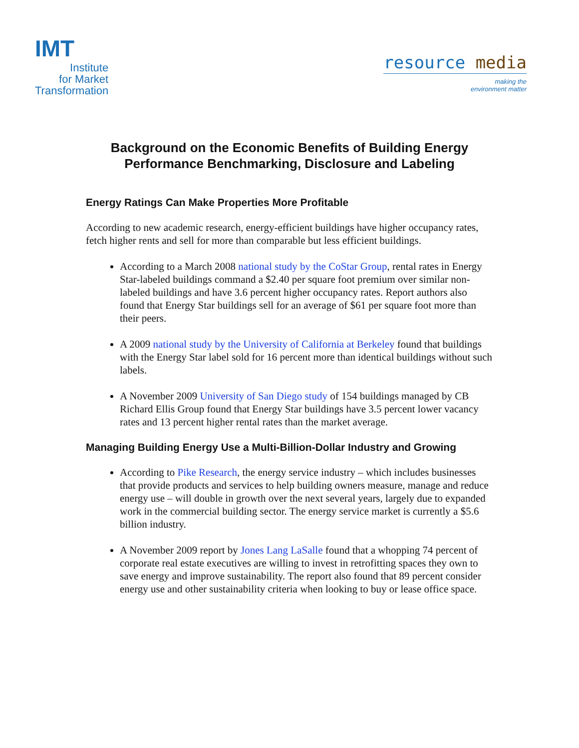IMT
Institute
for Market
Transformation
resource media
making the
environment matter
Background on the Economic Benefits of Building Energy
Performance Benchmarking, Disclosure and Labeling
Energy Ratings Can Make Properties More Profitable
According to new academic research, energy-efficient buildings have higher occupancy rates, fetch higher rents and sell for more than comparable but less efficient buildings.
According to a March 2008 national study by the CoStar Group, rental rates in Energy Star-labeled buildings command a $2.40 per square foot premium over similar non-labeled buildings and have 3.6 percent higher occupancy rates. Report authors also found that Energy Star buildings sell for an average of $61 per square foot more than their peers.
A 2009 national study by the University of California at Berkeley found that buildings with the Energy Star label sold for 16 percent more than identical buildings without such labels.
A November 2009 University of San Diego study of 154 buildings managed by CB Richard Ellis Group found that Energy Star buildings have 3.5 percent lower vacancy rates and 13 percent higher rental rates than the market average.
Managing Building Energy Use a Multi-Billion-Dollar Industry and Growing
According to Pike Research, the energy service industry – which includes businesses that provide products and services to help building owners measure, manage and reduce energy use – will double in growth over the next several years, largely due to expanded work in the commercial building sector. The energy service market is currently a $5.6 billion industry.
A November 2009 report by Jones Lang LaSalle found that a whopping 74 percent of corporate real estate executives are willing to invest in retrofitting spaces they own to save energy and improve sustainability. The report also found that 89 percent consider energy use and other sustainability criteria when looking to buy or lease office space.